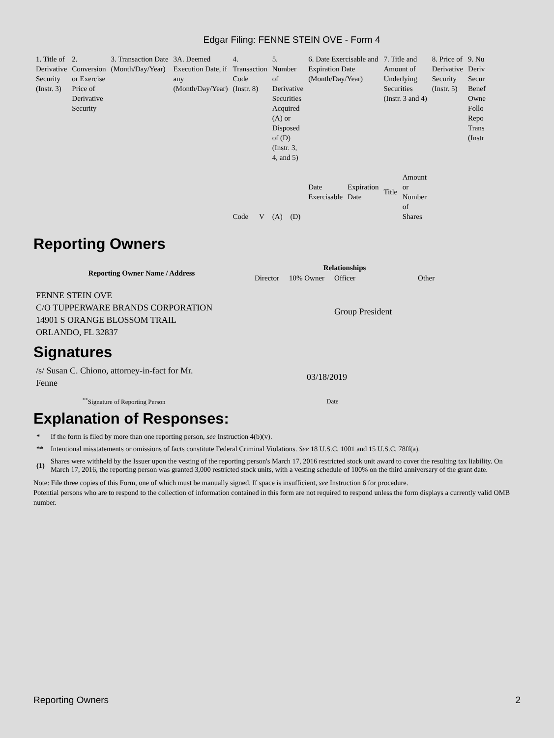Edgar Filing: FENNE STEIN OVE - Form 4
| 1. Title of Derivative Security (Instr. 3) | 2. Conversion or Exercise Price of Derivative Security | 3. Transaction Date (Month/Day/Year) | 3A. Deemed Execution Date, if any (Month/Day/Year) | 4. Transaction Code (Instr. 8) | | 5. Number of Derivative Securities Acquired (A) or Disposed of (D) (Instr. 3, 4, and 5) | | 6. Date Exercisable and Expiration Date (Month/Day/Year) | | 7. Title and Amount of Underlying Securities (Instr. 3 and 4) | | 8. Price of Derivative Security (Instr. 5) | 9. Nu Deriv Secur Benef Owne Follo Repo Trans (Instr |
| | | | | Code | V | (A) | (D) | Date Exercisable | Expiration Date | Title | Amount or Number of Shares | | |
Reporting Owners
| Reporting Owner Name / Address | Relationships | | | |
| --- | --- | --- | --- | --- |
| | Director | 10% Owner | Officer | Other |
| FENNE STEIN OVE C/O TUPPERWARE BRANDS CORPORATION 14901 S ORANGE BLOSSOM TRAIL ORLANDO, FL 32837 | | | Group President | |
Signatures
| /s/ Susan C. Chiono, attorney-in-fact for Mr. Fenne | 03/18/2019 |
| <sup>**</sup> Signature of Reporting Person | Date |
Explanation of Responses:
| * | If the form is filed by more than one reporting person, see Instruction 4(b)(v). |
| ** | Intentional misstatements or omissions of facts constitute Federal Criminal Violations. See 18 U.S.C. 1001 and 15 U.S.C. 78ff(a). |
| (1) | Shares were withheld by the Issuer upon the vesting of the reporting person's March 17, 2016 restricted stock unit award to cover the resulting tax liability. On March 17, 2016, the reporting person was granted 3,000 restricted stock units, with a vesting schedule of 100% on the third anniversary of the grant date. |
Note: File three copies of this Form, one of which must be manually signed. If space is insufficient, see Instruction 6 for procedure.
Potential persons who are to respond to the collection of information contained in this form are not required to respond unless the form displays a currently valid OMB number.
Reporting Owners 2